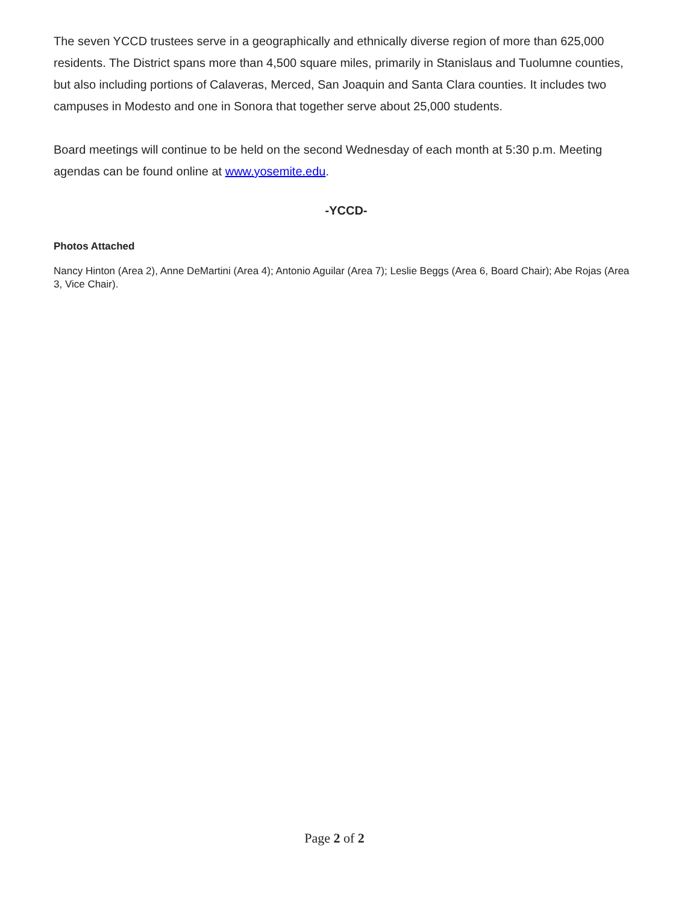The seven YCCD trustees serve in a geographically and ethnically diverse region of more than 625,000 residents. The District spans more than 4,500 square miles, primarily in Stanislaus and Tuolumne counties, but also including portions of Calaveras, Merced, San Joaquin and Santa Clara counties. It includes two campuses in Modesto and one in Sonora that together serve about 25,000 students.
Board meetings will continue to be held on the second Wednesday of each month at 5:30 p.m. Meeting agendas can be found online at www.yosemite.edu.
-YCCD-
Photos Attached
Nancy Hinton (Area 2), Anne DeMartini (Area 4); Antonio Aguilar (Area 7); Leslie Beggs (Area 6, Board Chair); Abe Rojas (Area 3, Vice Chair).
Page 2 of 2